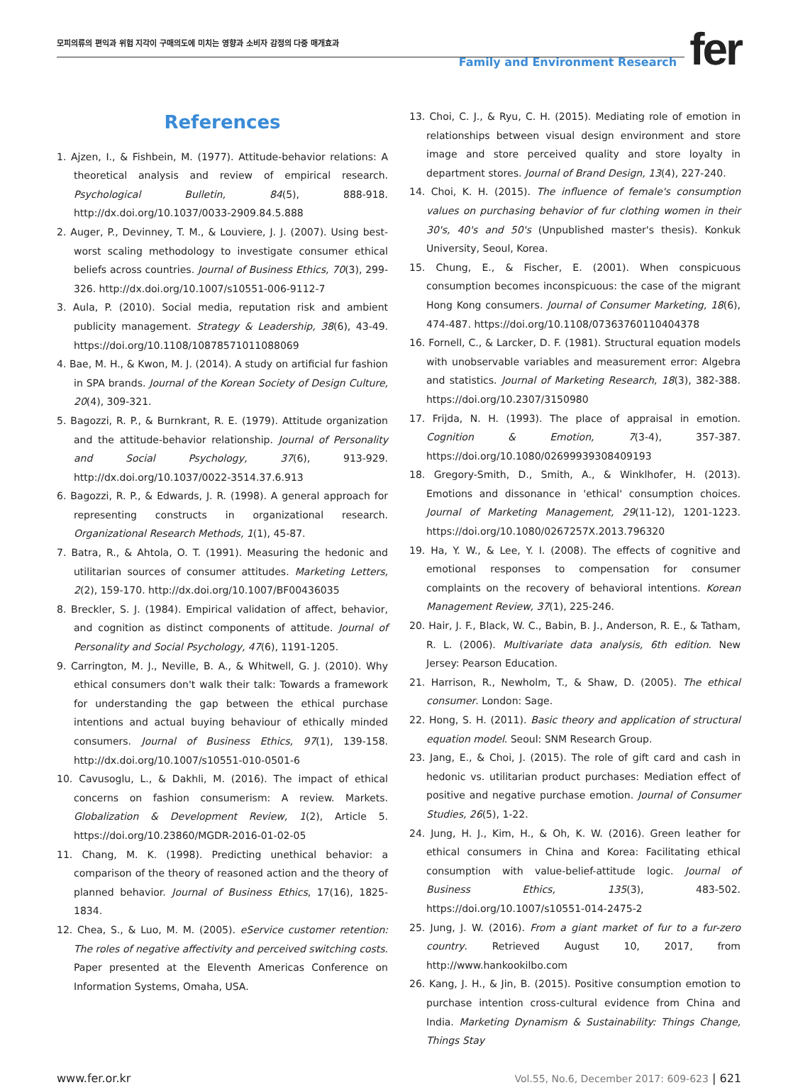모피의류의 편익과 위험 지각이 구매의도에 미치는 영향과 소비자 감정의 다중 매개효과
Family and Environment Research fer
References
1. Ajzen, I., & Fishbein, M. (1977). Attitude-behavior relations: A theoretical analysis and review of empirical research. Psychological Bulletin, 84(5), 888-918. http://dx.doi.org/10.1037/0033-2909.84.5.888
2. Auger, P., Devinney, T. M., & Louviere, J. J. (2007). Using best-worst scaling methodology to investigate consumer ethical beliefs across countries. Journal of Business Ethics, 70(3), 299-326. http://dx.doi.org/10.1007/s10551-006-9112-7
3. Aula, P. (2010). Social media, reputation risk and ambient publicity management. Strategy & Leadership, 38(6), 43-49. https://doi.org/10.1108/10878571011088069
4. Bae, M. H., & Kwon, M. J. (2014). A study on artificial fur fashion in SPA brands. Journal of the Korean Society of Design Culture, 20(4), 309-321.
5. Bagozzi, R. P., & Burnkrant, R. E. (1979). Attitude organization and the attitude-behavior relationship. Journal of Personality and Social Psychology, 37(6), 913-929. http://dx.doi.org/10.1037/0022-3514.37.6.913
6. Bagozzi, R. P., & Edwards, J. R. (1998). A general approach for representing constructs in organizational research. Organizational Research Methods, 1(1), 45-87.
7. Batra, R., & Ahtola, O. T. (1991). Measuring the hedonic and utilitarian sources of consumer attitudes. Marketing Letters, 2(2), 159-170. http://dx.doi.org/10.1007/BF00436035
8. Breckler, S. J. (1984). Empirical validation of affect, behavior, and cognition as distinct components of attitude. Journal of Personality and Social Psychology, 47(6), 1191-1205.
9. Carrington, M. J., Neville, B. A., & Whitwell, G. J. (2010). Why ethical consumers don't walk their talk: Towards a framework for understanding the gap between the ethical purchase intentions and actual buying behaviour of ethically minded consumers. Journal of Business Ethics, 97(1), 139-158. http://dx.doi.org/10.1007/s10551-010-0501-6
10. Cavusoglu, L., & Dakhli, M. (2016). The impact of ethical concerns on fashion consumerism: A review. Markets. Globalization & Development Review, 1(2), Article 5. https://doi.org/10.23860/MGDR-2016-01-02-05
11. Chang, M. K. (1998). Predicting unethical behavior: a comparison of the theory of reasoned action and the theory of planned behavior. Journal of Business Ethics, 17(16), 1825-1834.
12. Chea, S., & Luo, M. M. (2005). eService customer retention: The roles of negative affectivity and perceived switching costs. Paper presented at the Eleventh Americas Conference on Information Systems, Omaha, USA.
13. Choi, C. J., & Ryu, C. H. (2015). Mediating role of emotion in relationships between visual design environment and store image and store perceived quality and store loyalty in department stores. Journal of Brand Design, 13(4), 227-240.
14. Choi, K. H. (2015). The influence of female's consumption values on purchasing behavior of fur clothing women in their 30's, 40's and 50's (Unpublished master's thesis). Konkuk University, Seoul, Korea.
15. Chung, E., & Fischer, E. (2001). When conspicuous consumption becomes inconspicuous: the case of the migrant Hong Kong consumers. Journal of Consumer Marketing, 18(6), 474-487. https://doi.org/10.1108/07363760110404378
16. Fornell, C., & Larcker, D. F. (1981). Structural equation models with unobservable variables and measurement error: Algebra and statistics. Journal of Marketing Research, 18(3), 382-388. https://doi.org/10.2307/3150980
17. Frijda, N. H. (1993). The place of appraisal in emotion. Cognition & Emotion, 7(3-4), 357-387. https://doi.org/10.1080/02699939308409193
18. Gregory-Smith, D., Smith, A., & Winklhofer, H. (2013). Emotions and dissonance in 'ethical' consumption choices. Journal of Marketing Management, 29(11-12), 1201-1223. https://doi.org/10.1080/0267257X.2013.796320
19. Ha, Y. W., & Lee, Y. I. (2008). The effects of cognitive and emotional responses to compensation for consumer complaints on the recovery of behavioral intentions. Korean Management Review, 37(1), 225-246.
20. Hair, J. F., Black, W. C., Babin, B. J., Anderson, R. E., & Tatham, R. L. (2006). Multivariate data analysis, 6th edition. New Jersey: Pearson Education.
21. Harrison, R., Newholm, T., & Shaw, D. (2005). The ethical consumer. London: Sage.
22. Hong, S. H. (2011). Basic theory and application of structural equation model. Seoul: SNM Research Group.
23. Jang, E., & Choi, J. (2015). The role of gift card and cash in hedonic vs. utilitarian product purchases: Mediation effect of positive and negative purchase emotion. Journal of Consumer Studies, 26(5), 1-22.
24. Jung, H. J., Kim, H., & Oh, K. W. (2016). Green leather for ethical consumers in China and Korea: Facilitating ethical consumption with value-belief-attitude logic. Journal of Business Ethics, 135(3), 483-502. https://doi.org/10.1007/s10551-014-2475-2
25. Jung, J. W. (2016). From a giant market of fur to a fur-zero country. Retrieved August 10, 2017, from http://www.hankookilbo.com
26. Kang, J. H., & Jin, B. (2015). Positive consumption emotion to purchase intention cross-cultural evidence from China and India. Marketing Dynamism & Sustainability: Things Change, Things Stay
www.fer.or.kr Vol.55, No.6, December 2017: 609-623 | 621